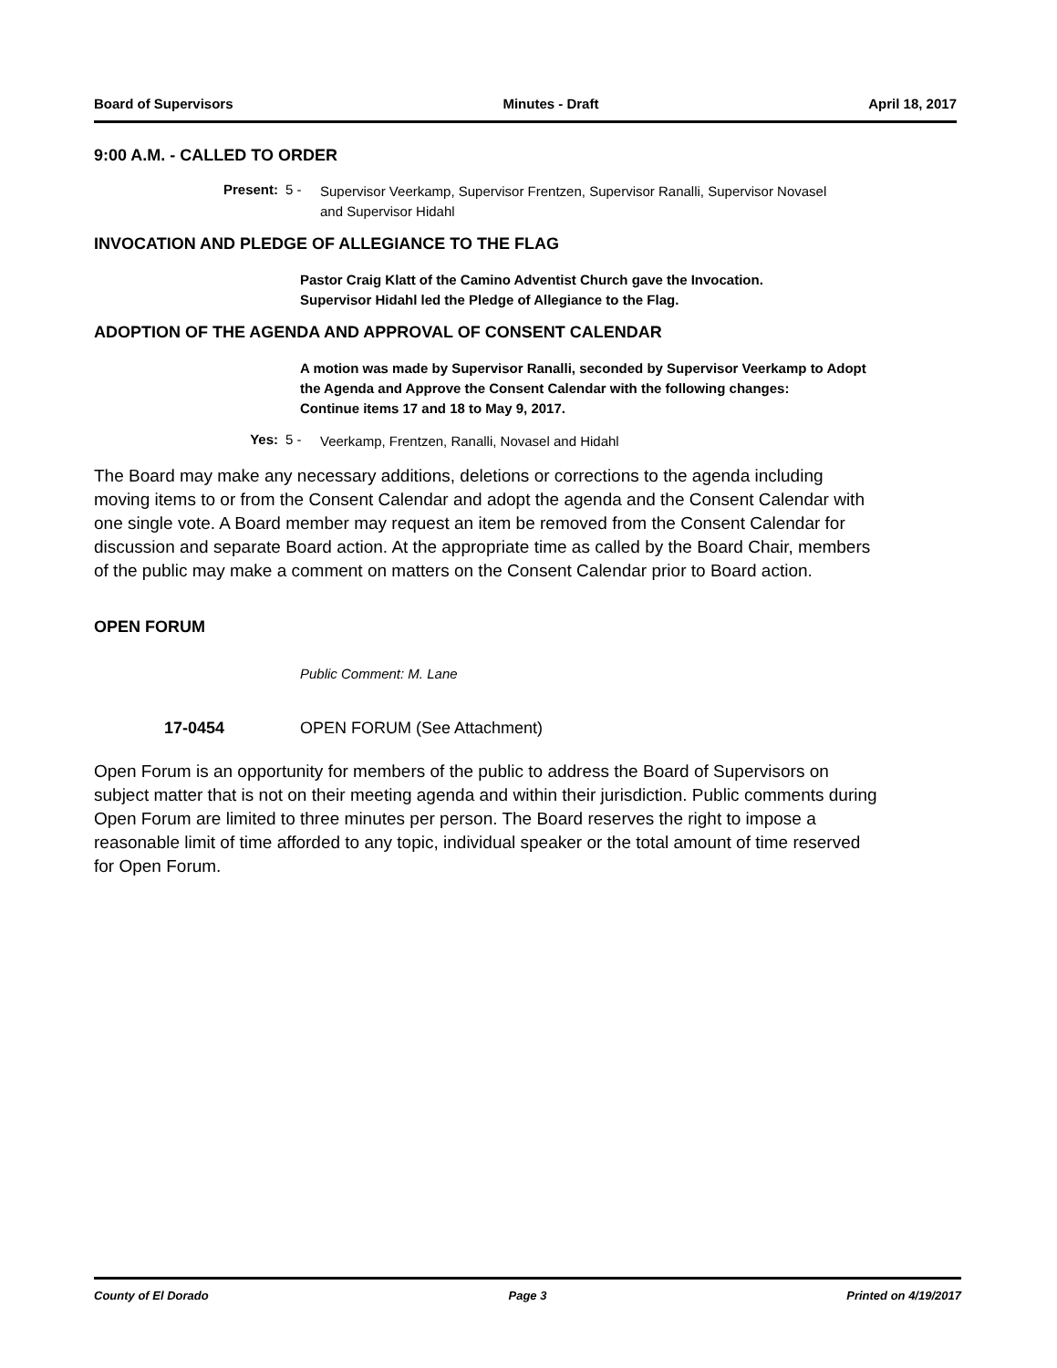Board of Supervisors Minutes - Draft April 18, 2017
9:00 A.M. - CALLED TO ORDER
Present: 5 -
Supervisor Veerkamp, Supervisor Frentzen, Supervisor Ranalli, Supervisor Novasel and Supervisor Hidahl
INVOCATION AND PLEDGE OF ALLEGIANCE TO THE FLAG
Pastor Craig Klatt of the Camino Adventist Church gave the Invocation.
Supervisor Hidahl led the Pledge of Allegiance to the Flag.
ADOPTION OF THE AGENDA AND APPROVAL OF CONSENT CALENDAR
A motion was made by Supervisor Ranalli, seconded by Supervisor Veerkamp to Adopt the Agenda and Approve the Consent Calendar with the following changes:
Continue items 17 and 18 to May 9, 2017.
Yes: 5 -
Veerkamp, Frentzen, Ranalli, Novasel and Hidahl
The Board may make any necessary additions, deletions or corrections to the agenda including moving items to or from the Consent Calendar and adopt the agenda and the Consent Calendar with one single vote. A Board member may request an item be removed from the Consent Calendar for discussion and separate Board action. At the appropriate time as called by the Board Chair, members of the public may make a comment on matters on the Consent Calendar prior to Board action.
OPEN FORUM
Public Comment: M. Lane
17-0454 OPEN FORUM (See Attachment)
Open Forum is an opportunity for members of the public to address the Board of Supervisors on subject matter that is not on their meeting agenda and within their jurisdiction. Public comments during Open Forum are limited to three minutes per person. The Board reserves the right to impose a reasonable limit of time afforded to any topic, individual speaker or the total amount of time reserved for Open Forum.
County of El Dorado Page 3 Printed on 4/19/2017